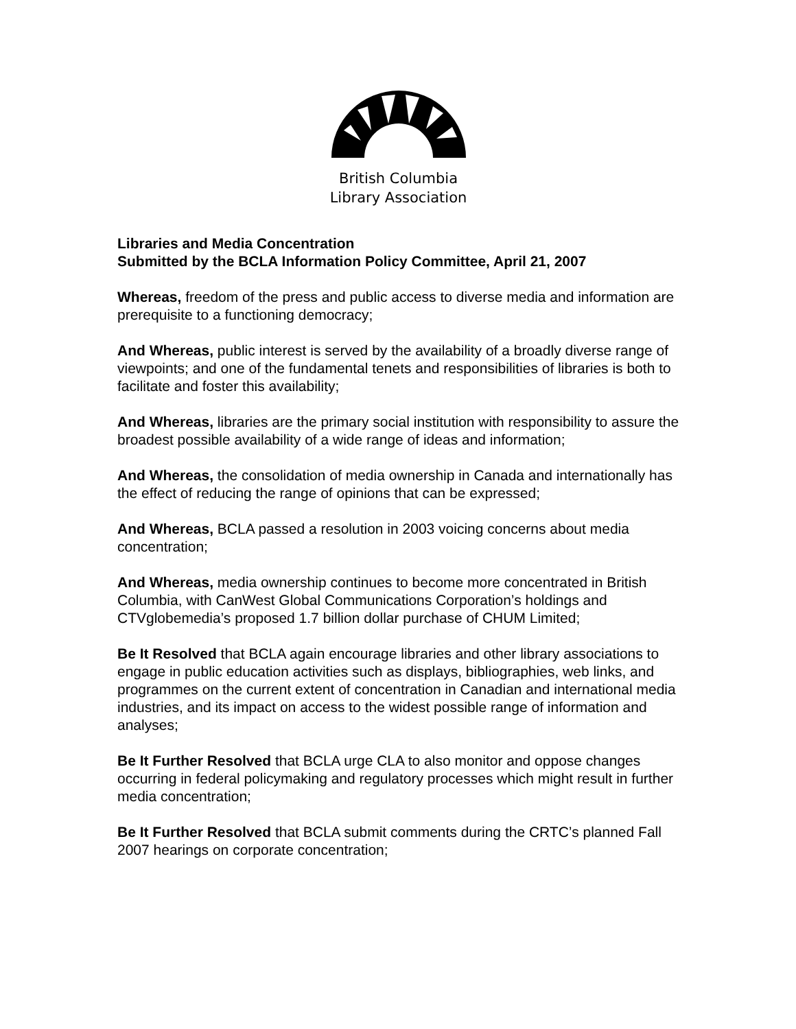British Columbia
Library Association
Libraries and Media Concentration
Submitted by the BCLA Information Policy Committee, April 21, 2007
Whereas, freedom of the press and public access to diverse media and information are prerequisite to a functioning democracy;
And Whereas, public interest is served by the availability of a broadly diverse range of viewpoints; and one of the fundamental tenets and responsibilities of libraries is both to facilitate and foster this availability;
And Whereas, libraries are the primary social institution with responsibility to assure the broadest possible availability of a wide range of ideas and information;
And Whereas, the consolidation of media ownership in Canada and internationally has the effect of reducing the range of opinions that can be expressed;
And Whereas, BCLA passed a resolution in 2003 voicing concerns about media concentration;
And Whereas, media ownership continues to become more concentrated in British Columbia, with CanWest Global Communications Corporation’s holdings and CTVglobemedia’s proposed 1.7 billion dollar purchase of CHUM Limited;
Be It Resolved that BCLA again encourage libraries and other library associations to engage in public education activities such as displays, bibliographies, web links, and programmes on the current extent of concentration in Canadian and international media industries, and its impact on access to the widest possible range of information and analyses;
Be It Further Resolved that BCLA urge CLA to also monitor and oppose changes occurring in federal policymaking and regulatory processes which might result in further media concentration;
Be It Further Resolved that BCLA submit comments during the CRTC’s planned Fall 2007 hearings on corporate concentration;